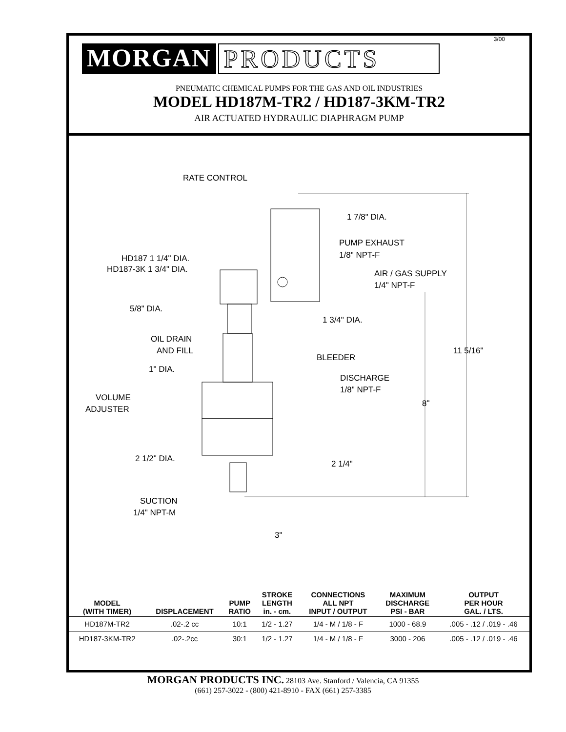3/00
MORGAN PRODUCTS
PNEUMATIC CHEMICAL PUMPS FOR THE GAS AND OIL INDUSTRIES
MODEL HD187M-TR2 / HD187-3KM-TR2
AIR ACTUATED HYDRAULIC DIAPHRAGM PUMP
RATE CONTROL
1 7/8" DIA.
PUMP EXHAUST
1/8" NPT-F
HD187 1 1/4" DIA.
HD187-3K 1 3/4" DIA.
AIR / GAS SUPPLY
1/4" NPT-F
5/8" DIA.
1 3/4" DIA.
OIL DRAIN
AND FILL
11 5/16"
BLEEDER
1" DIA.
DISCHARGE
1/8" NPT-F
VOLUME
ADJUSTER
8"
2 1/2" DIA.
2 1/4"
SUCTION
1/4" NPT-M
3"
| MODEL (WITH TIMER) | DISPLACEMENT | PUMP RATIO | STROKE LENGTH in. - cm. | CONNECTIONS ALL NPT INPUT / OUTPUT | MAXIMUM DISCHARGE PSI - BAR | OUTPUT PER HOUR GAL. / LTS. |
| --- | --- | --- | --- | --- | --- | --- |
| HD187M-TR2 | .02-.2 cc | 10:1 | 1/2 - 1.27 | 1/4 - M / 1/8 - F | 1000 - 68.9 | .005 - .12 / .019 - .46 |
| HD187-3KM-TR2 | .02-.2cc | 30:1 | 1/2 - 1.27 | 1/4 - M / 1/8 - F | 3000 - 206 | .005 - .12 / .019 - .46 |
MORGAN PRODUCTS INC. 28103 Ave. Stanford / Valencia, CA 91355
(661) 257-3022 - (800) 421-8910 - FAX (661) 257-3385